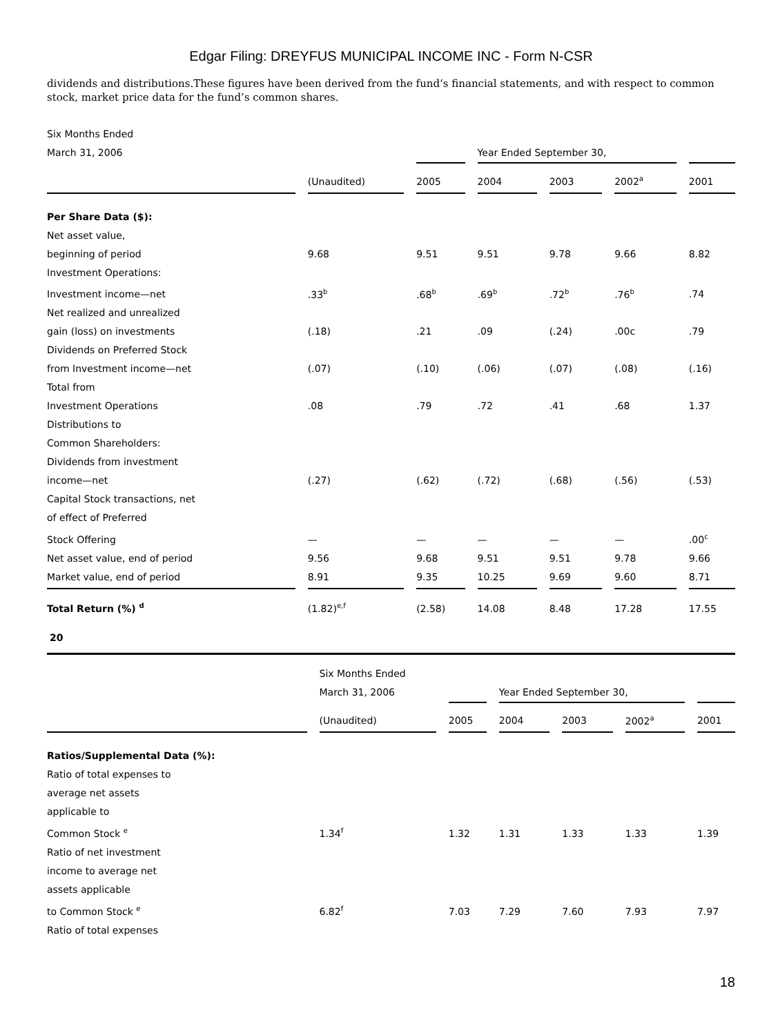Edgar Filing: DREYFUS MUNICIPAL INCOME INC - Form N-CSR
dividends and distributions.These figures have been derived from the fund’s financial statements, and with respect to common stock, market price data for the fund’s common shares.
| Six Months Ended | | | | | | |
| March 31, 2006 | | | Year Ended September 30, | | | |
| | (Unaudited) | 2005 | 2004 | 2003 | 2002<sup>a</sup> | 2001 |
| Per Share Data ($): | | | | | | |
| Net asset value, | | | | | | |
| beginning of period | 9.68 | 9.51 | 9.51 | 9.78 | 9.66 | 8.82 |
| Investment Operations: | | | | | | |
| Investment income—net | .33<sup>b</sup> | .68<sup>b</sup> | .69<sup>b</sup> | .72<sup>b</sup> | .76<sup>b</sup> | .74 |
| Net realized and unrealized | | | | | | |
| gain (loss) on investments | (.18) | .21 | .09 | (.24) | .00c | .79 |
| Dividends on Preferred Stock | | | | | | |
| from Investment income—net | (.07) | (.10) | (.06) | (.07) | (.08) | (.16) |
| Total from | | | | | | |
| Investment Operations | .08 | .79 | .72 | .41 | .68 | 1.37 |
| Distributions to | | | | | | |
| Common Shareholders: | | | | | | |
| Dividends from investment | | | | | | |
| income—net | (.27) | (.62) | (.72) | (.68) | (.56) | (.53) |
| Capital Stock transactions, net | | | | | | |
| of effect of Preferred | | | | | | |
| Stock Offering | — | — | — | — | — | .00<sup>c</sup> |
| Net asset value, end of period | 9.56 | 9.68 | 9.51 | 9.51 | 9.78 | 9.66 |
| Market value, end of period | 8.91 | 9.35 | 10.25 | 9.69 | 9.60 | 8.71 |
| Total Return (%) <sup>d</sup> | (1.82)<sup>e,f</sup> | (2.58) | 14.08 | 8.48 | 17.28 | 17.55 |
20
| | Six Months Ended | | | | | |
| | March 31, 2006 | | Year Ended September 30, | | | |
| | (Unaudited) | 2005 | 2004 | 2003 | 2002<sup>a</sup> | 2001 |
| Ratios/Supplemental Data (%): | | | | | | |
| Ratio of total expenses to | | | | | | |
| average net assets | | | | | | |
| applicable to | | | | | | |
| Common Stock <sup>e</sup> | 1.34<sup>f</sup> | 1.32 | 1.31 | 1.33 | 1.33 | 1.39 |
| Ratio of net investment | | | | | | |
| income to average net | | | | | | |
| assets applicable | | | | | | |
| to Common Stock <sup>e</sup> | 6.82<sup>f</sup> | 7.03 | 7.29 | 7.60 | 7.93 | 7.97 |
| Ratio of total expenses | | | | | | |
18